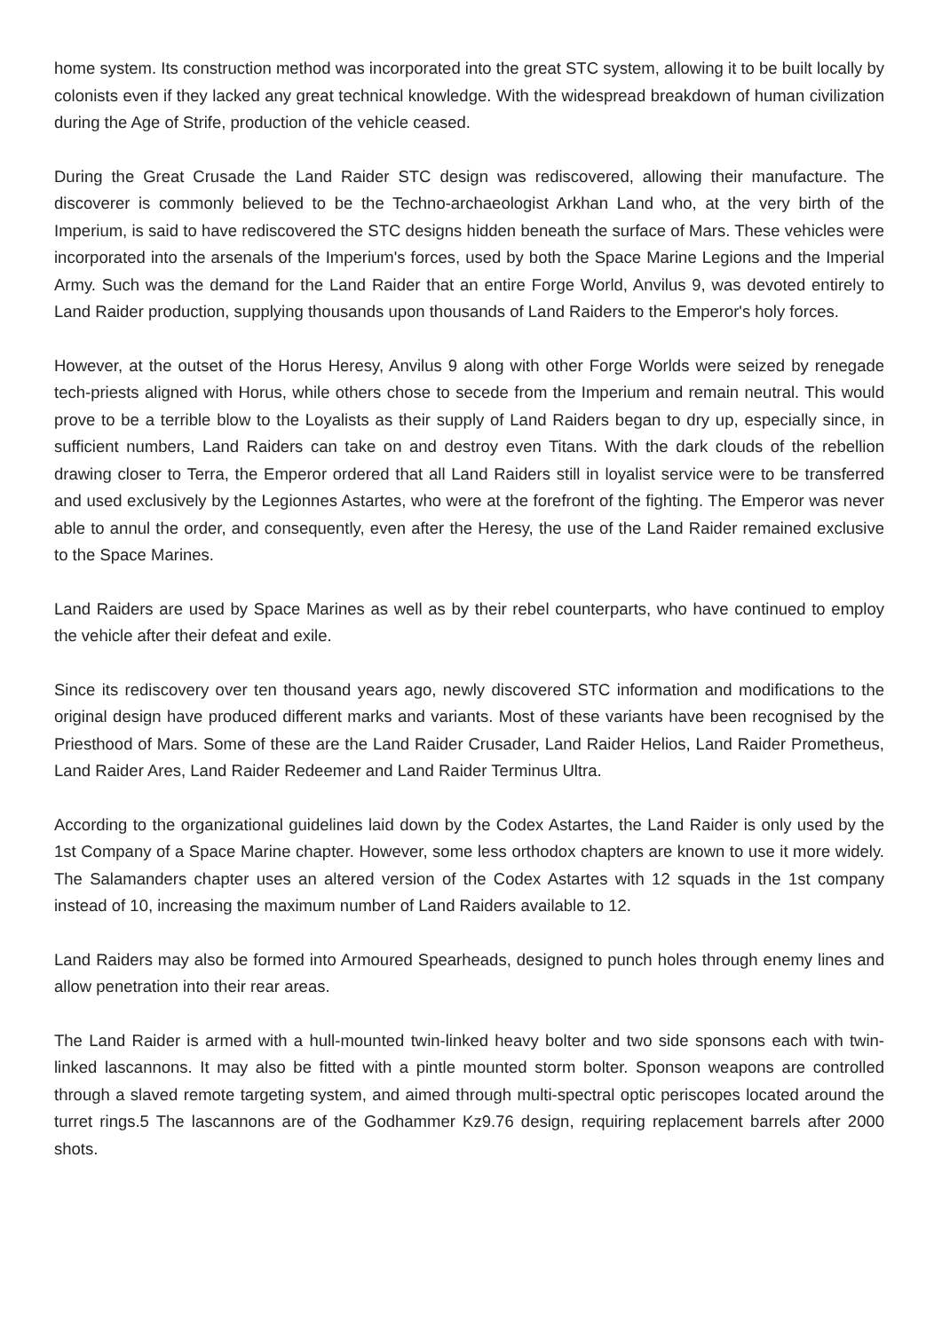home system. Its construction method was incorporated into the great STC system, allowing it to be built locally by colonists even if they lacked any great technical knowledge. With the widespread breakdown of human civilization during the Age of Strife, production of the vehicle ceased.
During the Great Crusade the Land Raider STC design was rediscovered, allowing their manufacture. The discoverer is commonly believed to be the Techno-archaeologist Arkhan Land who, at the very birth of the Imperium, is said to have rediscovered the STC designs hidden beneath the surface of Mars. These vehicles were incorporated into the arsenals of the Imperium's forces, used by both the Space Marine Legions and the Imperial Army. Such was the demand for the Land Raider that an entire Forge World, Anvilus 9, was devoted entirely to Land Raider production, supplying thousands upon thousands of Land Raiders to the Emperor's holy forces.
However, at the outset of the Horus Heresy, Anvilus 9 along with other Forge Worlds were seized by renegade tech-priests aligned with Horus, while others chose to secede from the Imperium and remain neutral. This would prove to be a terrible blow to the Loyalists as their supply of Land Raiders began to dry up, especially since, in sufficient numbers, Land Raiders can take on and destroy even Titans. With the dark clouds of the rebellion drawing closer to Terra, the Emperor ordered that all Land Raiders still in loyalist service were to be transferred and used exclusively by the Legionnes Astartes, who were at the forefront of the fighting. The Emperor was never able to annul the order, and consequently, even after the Heresy, the use of the Land Raider remained exclusive to the Space Marines.
Land Raiders are used by Space Marines as well as by their rebel counterparts, who have continued to employ the vehicle after their defeat and exile.
Since its rediscovery over ten thousand years ago, newly discovered STC information and modifications to the original design have produced different marks and variants. Most of these variants have been recognised by the Priesthood of Mars. Some of these are the Land Raider Crusader, Land Raider Helios, Land Raider Prometheus, Land Raider Ares, Land Raider Redeemer and Land Raider Terminus Ultra.
According to the organizational guidelines laid down by the Codex Astartes, the Land Raider is only used by the 1st Company of a Space Marine chapter. However, some less orthodox chapters are known to use it more widely. The Salamanders chapter uses an altered version of the Codex Astartes with 12 squads in the 1st company instead of 10, increasing the maximum number of Land Raiders available to 12.
Land Raiders may also be formed into Armoured Spearheads, designed to punch holes through enemy lines and allow penetration into their rear areas.
The Land Raider is armed with a hull-mounted twin-linked heavy bolter and two side sponsons each with twin-linked lascannons. It may also be fitted with a pintle mounted storm bolter. Sponson weapons are controlled through a slaved remote targeting system, and aimed through multi-spectral optic periscopes located around the turret rings.5 The lascannons are of the Godhammer Kz9.76 design, requiring replacement barrels after 2000 shots.